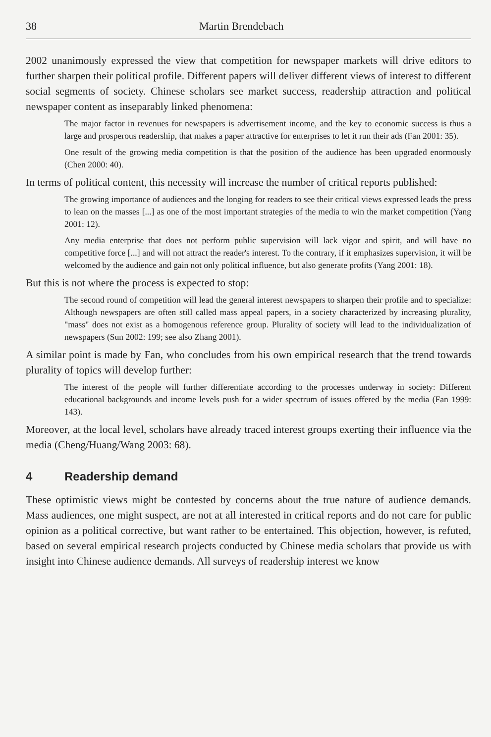38 Martin Brendebach
2002 unanimously expressed the view that competition for newspaper markets will drive editors to further sharpen their political profile. Different papers will deliver different views of interest to different social segments of society. Chinese scholars see market success, readership attraction and political newspaper content as insepa­rably linked phenomena:
The major factor in revenues for newspapers is advertisement income, and the key to economic success is thus a large and prosperous readership, that makes a paper attrac­tive for enterprises to let it run their ads (Fan 2001: 35).
One result of the growing media competition is that the position of the audience has been upgraded enormously (Chen 2000: 40).
In terms of political content, this necessity will increase the number of critical re­ports published:
The growing importance of audiences and the longing for readers to see their critical views expressed leads the press to lean on the masses [...] as one of the most important strategies of the media to win the market competition (Yang 2001: 12).
Any media enterprise that does not perform public supervision will lack vigor and spirit, and will have no competitive force [...] and will not attract the reader's interest. To the contrary, if it emphasizes supervision, it will be welcomed by the audience and gain not only political influence, but also generate profits (Yang 2001: 18).
But this is not where the process is expected to stop:
The second round of competition will lead the general interest newspapers to sharpen their profile and to specialize: Although newspapers are often still called mass appeal papers, in a society characterized by increasing plurality, "mass" does not exist as a homogenous reference group. Plurality of society will lead to the individualization of newspapers (Sun 2002: 199; see also Zhang 2001).
A similar point is made by Fan, who concludes from his own empirical research that the trend towards plurality of topics will develop further:
The interest of the people will further differentiate according to the processes under­way in society: Different educational backgrounds and income levels push for a wider spectrum of issues offered by the media (Fan 1999: 143).
Moreover, at the local level, scholars have already traced interest groups exerting their influence via the media (Cheng/Huang/Wang 2003: 68).
4 Readership demand
These optimistic views might be contested by concerns about the true nature of audience demands. Mass audiences, one might suspect, are not at all interested in critical reports and do not care for public opinion as a political corrective, but want rather to be entertained. This objection, however, is refuted, based on several em­pirical research projects conducted by Chinese media scholars that provide us with insight into Chinese audience demands. All surveys of readership interest we know